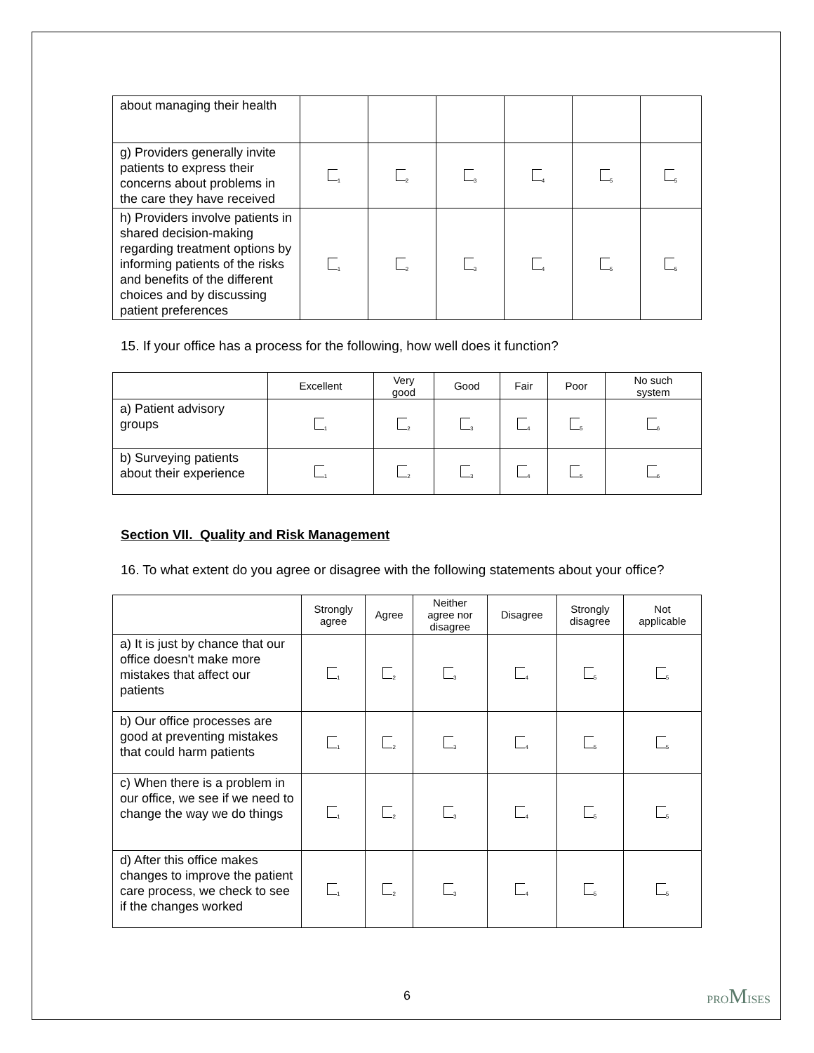| about managing their health | | | | | | |
| g) Providers generally invite patients to express their concerns about problems in the care they have received | <sub>1</sub> | <sub>2</sub> | <sub>3</sub> | <sub>4</sub> | <sub>5</sub> | <sub>5</sub> |
| h) Providers involve patients in shared decision-making regarding treatment options by informing patients of the risks and benefits of the different choices and by discussing patient preferences | <sub>1</sub> | <sub>2</sub> | <sub>3</sub> | <sub>4</sub> | <sub>5</sub> | <sub>5</sub> |
15. If your office has a process for the following, how well does it function?
| | Excellent | Very good | Good | Fair | Poor | No such system |
| --- | --- | --- | --- | --- | --- | --- |
| a) Patient advisory groups | <sub>1</sub> | <sub>2</sub> | <sub>3</sub> | <sub>4</sub> | <sub>5</sub> | <sub>6</sub> |
| b) Surveying patients about their experience | <sub>1</sub> | <sub>2</sub> | <sub>3</sub> | <sub>4</sub> | <sub>5</sub> | <sub>6</sub> |
Section VII. Quality and Risk Management
16. To what extent do you agree or disagree with the following statements about your office?
| | Strongly agree | Agree | Neither agree nor disagree | Disagree | Strongly disagree | Not applicable |
| --- | --- | --- | --- | --- | --- | --- |
| a) It is just by chance that our office doesn't make more mistakes that affect our patients | <sub>1</sub> | <sub>2</sub> | <sub>3</sub> | <sub>4</sub> | <sub>5</sub> | <sub>5</sub> |
| b) Our office processes are good at preventing mistakes that could harm patients | <sub>1</sub> | <sub>2</sub> | <sub>3</sub> | <sub>4</sub> | <sub>5</sub> | <sub>5</sub> |
| c) When there is a problem in our office, we see if we need to change the way we do things | <sub>1</sub> | <sub>2</sub> | <sub>3</sub> | <sub>4</sub> | <sub>5</sub> | <sub>5</sub> |
| d) After this office makes changes to improve the patient care process, we check to see if the changes worked | <sub>1</sub> | <sub>2</sub> | <sub>3</sub> | <sub>4</sub> | <sub>5</sub> | <sub>5</sub> |
6 PROMISES